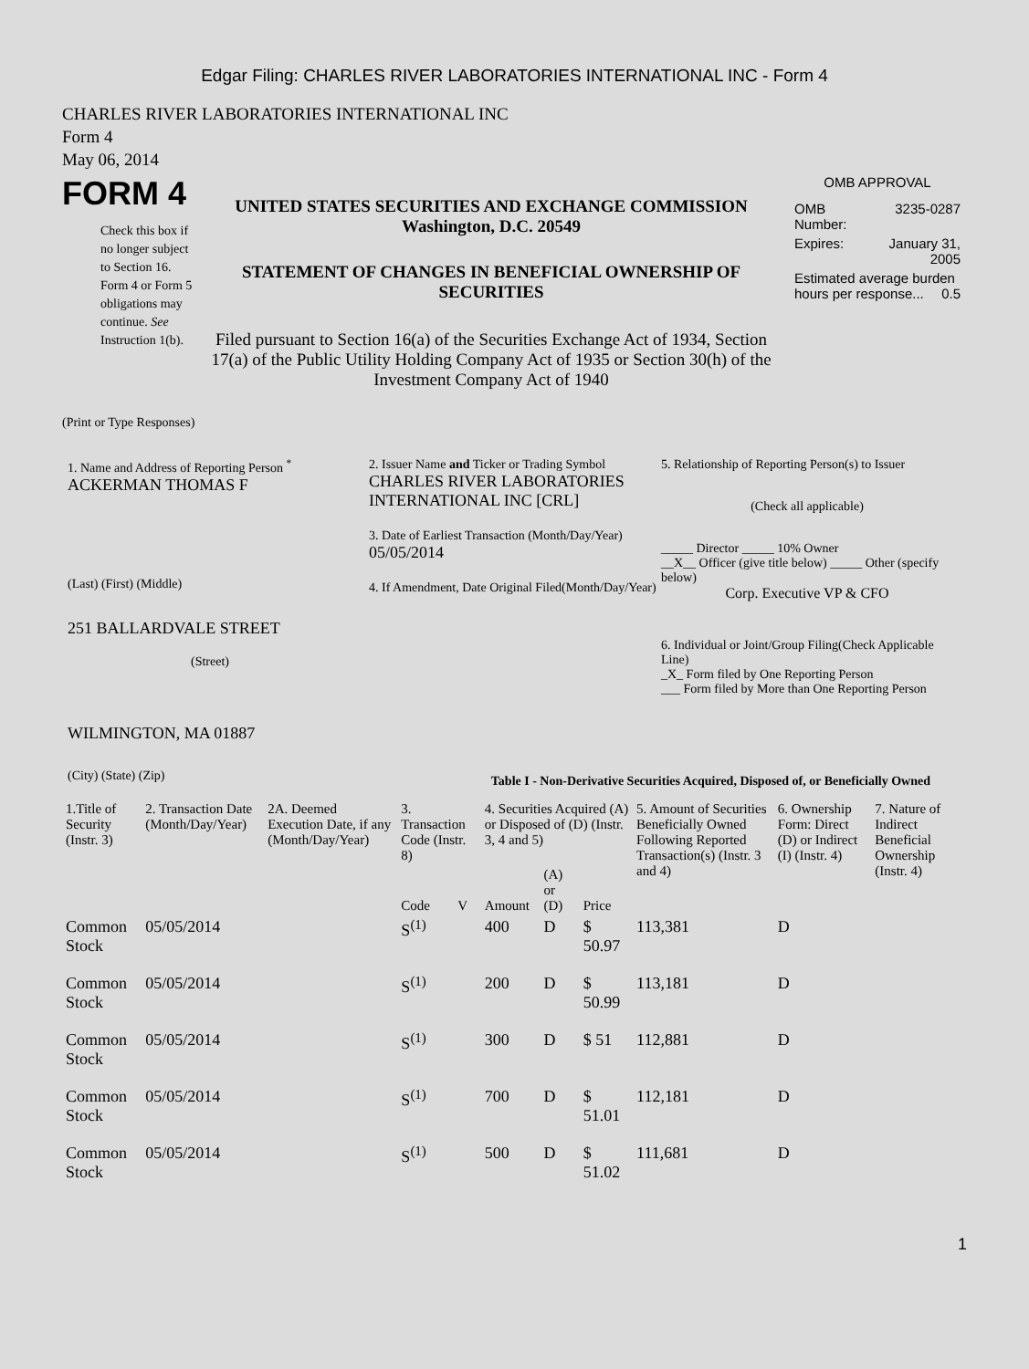Edgar Filing: CHARLES RIVER LABORATORIES INTERNATIONAL INC - Form 4
CHARLES RIVER LABORATORIES INTERNATIONAL INC
Form 4
May 06, 2014
FORM 4
Check this box if no longer subject to Section 16. Form 4 or Form 5 obligations may continue. See Instruction 1(b).
UNITED STATES SECURITIES AND EXCHANGE COMMISSION
Washington, D.C. 20549
STATEMENT OF CHANGES IN BENEFICIAL OWNERSHIP OF SECURITIES
Filed pursuant to Section 16(a) of the Securities Exchange Act of 1934, Section 17(a) of the Public Utility Holding Company Act of 1935 or Section 30(h) of the Investment Company Act of 1940
OMB APPROVAL
| OMB Number: | 3235-0287 |
| Expires: | January 31, 2005 |
| Estimated average burden hours per response... 0.5 | |
(Print or Type Responses)
1. Name and Address of Reporting Person <sup>*</sup>
ACKERMAN THOMAS F
(Last) (First) (Middle)
251 BALLARDVALE STREET
(Street)
WILMINGTON, MA 01887
(City) (State) (Zip)
2. Issuer Name and Ticker or Trading Symbol
CHARLES RIVER LABORATORIES INTERNATIONAL INC [CRL]
3. Date of Earliest Transaction (Month/Day/Year)
05/05/2014
4. If Amendment, Date Original Filed(Month/Day/Year)
5. Relationship of Reporting Person(s) to Issuer
(Check all applicable)
_____ Director _____ 10% Owner
__X__ Officer (give title below) _____ Other (specify below)
Corp. Executive VP & CFO
6. Individual or Joint/Group Filing(Check Applicable Line)
_X_ Form filed by One Reporting Person
___ Form filed by More than One Reporting Person
Table I - Non-Derivative Securities Acquired, Disposed of, or Beneficially Owned
| 1.Title of Security (Instr. 3) | 2. Transaction Date (Month/Day/Year) | 2A. Deemed Execution Date, if any (Month/Day/Year) | 3. Transaction Code (Instr. 8) | | 4. Securities Acquired (A) or Disposed of (D) (Instr. 3, 4 and 5) | | | 5. Amount of Securities Beneficially Owned Following Reported Transaction(s) (Instr. 3 and 4) | 6. Ownership Form: Direct (D) or Indirect (I) (Instr. 4) | 7. Nature of Indirect Beneficial Ownership (Instr. 4) |
| --- | --- | --- | --- | --- | --- | --- | --- | --- | --- | --- |
| | | | Code | V | Amount | (A) or (D) | Price | | | |
| Common Stock | 05/05/2014 | | S<sup>(1)</sup> | | 400 | D | $ 50.97 | 113,381 | D | |
| Common Stock | 05/05/2014 | | S<sup>(1)</sup> | | 200 | D | $ 50.99 | 113,181 | D | |
| Common Stock | 05/05/2014 | | S<sup>(1)</sup> | | 300 | D | $ 51 | 112,881 | D | |
| Common Stock | 05/05/2014 | | S<sup>(1)</sup> | | 700 | D | $ 51.01 | 112,181 | D | |
| Common Stock | 05/05/2014 | | S<sup>(1)</sup> | | 500 | D | $ 51.02 | 111,681 | D | |
1